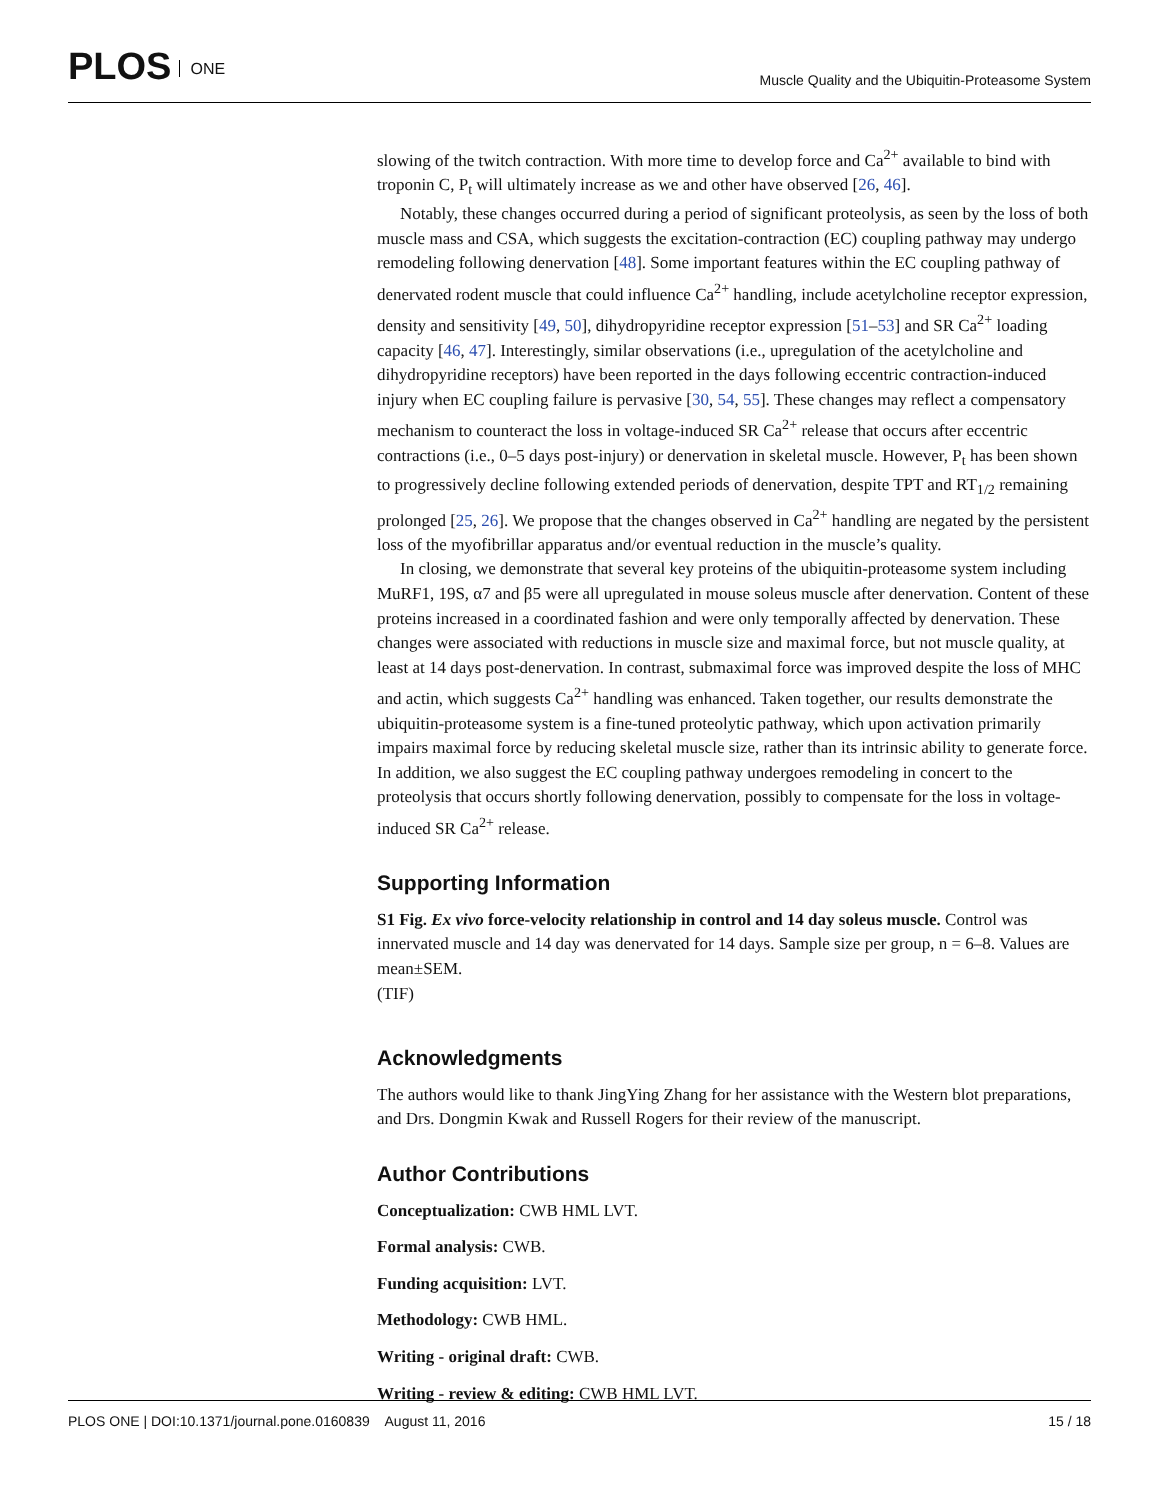PLOS ONE
Muscle Quality and the Ubiquitin-Proteasome System
slowing of the twitch contraction. With more time to develop force and Ca<sup>2+</sup> available to bind with troponin C, P<sub>t</sub> will ultimately increase as we and other have observed [26, 46].
Notably, these changes occurred during a period of significant proteolysis, as seen by the loss of both muscle mass and CSA, which suggests the excitation-contraction (EC) coupling pathway may undergo remodeling following denervation [48]. Some important features within the EC coupling pathway of denervated rodent muscle that could influence Ca<sup>2+</sup> handling, include acetylcholine receptor expression, density and sensitivity [49, 50], dihydropyridine receptor expression [51–53] and SR Ca<sup>2+</sup> loading capacity [46, 47]. Interestingly, similar observations (i.e., upregulation of the acetylcholine and dihydropyridine receptors) have been reported in the days following eccentric contraction-induced injury when EC coupling failure is pervasive [30, 54, 55]. These changes may reflect a compensatory mechanism to counteract the loss in voltage-induced SR Ca<sup>2+</sup> release that occurs after eccentric contractions (i.e., 0–5 days post-injury) or denervation in skeletal muscle. However, P<sub>t</sub> has been shown to progressively decline following extended periods of denervation, despite TPT and RT<sub>1/2</sub> remaining prolonged [25, 26]. We propose that the changes observed in Ca<sup>2+</sup> handling are negated by the persistent loss of the myofibrillar apparatus and/or eventual reduction in the muscle’s quality.
In closing, we demonstrate that several key proteins of the ubiquitin-proteasome system including MuRF1, 19S, α7 and β5 were all upregulated in mouse soleus muscle after denervation. Content of these proteins increased in a coordinated fashion and were only temporally affected by denervation. These changes were associated with reductions in muscle size and maximal force, but not muscle quality, at least at 14 days post-denervation. In contrast, submaximal force was improved despite the loss of MHC and actin, which suggests Ca<sup>2+</sup> handling was enhanced. Taken together, our results demonstrate the ubiquitin-proteasome system is a fine-tuned proteolytic pathway, which upon activation primarily impairs maximal force by reducing skeletal muscle size, rather than its intrinsic ability to generate force. In addition, we also suggest the EC coupling pathway undergoes remodeling in concert to the proteolysis that occurs shortly following denervation, possibly to compensate for the loss in voltage-induced SR Ca<sup>2+</sup> release.
Supporting Information
S1 Fig. Ex vivo force-velocity relationship in control and 14 day soleus muscle. Control was innervated muscle and 14 day was denervated for 14 days. Sample size per group, n = 6–8. Values are mean±SEM.
(TIF)
Acknowledgments
The authors would like to thank JingYing Zhang for her assistance with the Western blot preparations, and Drs. Dongmin Kwak and Russell Rogers for their review of the manuscript.
Author Contributions
Conceptualization: CWB HML LVT.
Formal analysis: CWB.
Funding acquisition: LVT.
Methodology: CWB HML.
Writing - original draft: CWB.
Writing - review & editing: CWB HML LVT.
PLOS ONE | DOI:10.1371/journal.pone.0160839 August 11, 2016
15 / 18